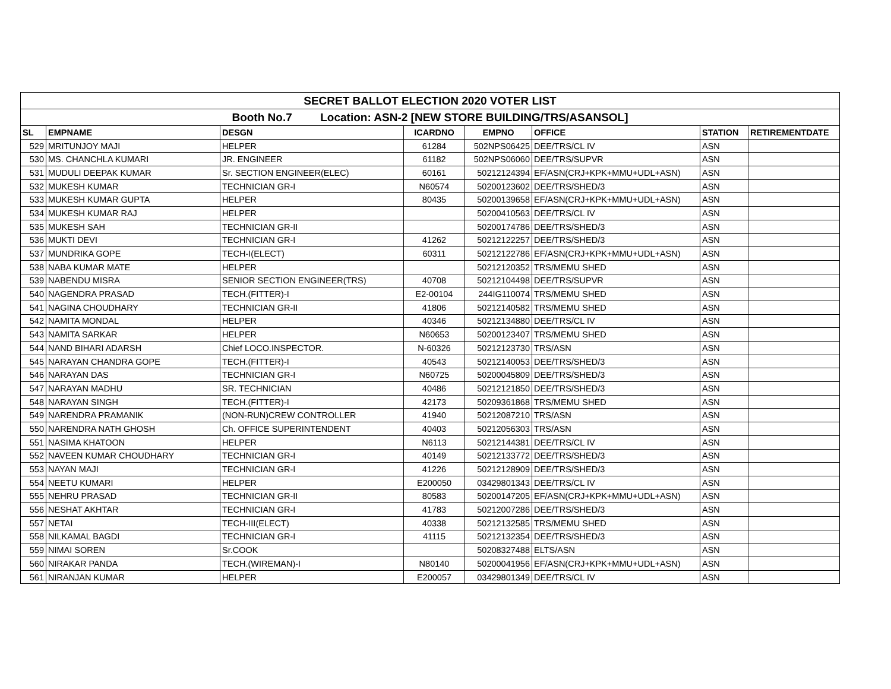| SECRET BALLOT ELECTION 2020 VOTER LIST | | | | | | | |
| Booth No.7 Location: ASN-2 [NEW STORE BUILDING/TRS/ASANSOL] | | | | | | | |
| SL | EMPNAME | DESGN | ICARDNO | EMPNO | OFFICE | STATION | RETIREMENTDATE |
| 529 | MRITUNJOY MAJI | HELPER | 61284 | 502NPS06425 | DEE/TRS/CL IV | ASN | |
| 530 | MS. CHANCHLA KUMARI | JR. ENGINEER | 61182 | 502NPS06060 | DEE/TRS/SUPVR | ASN | |
| 531 | MUDULI DEEPAK KUMAR | Sr. SECTION ENGINEER(ELEC) | 60161 | 50212124394 | EF/ASN(CRJ+KPK+MMU+UDL+ASN) | ASN | |
| 532 | MUKESH KUMAR | TECHNICIAN GR-I | N60574 | 50200123602 | DEE/TRS/SHED/3 | ASN | |
| 533 | MUKESH KUMAR GUPTA | HELPER | 80435 | 50200139658 | EF/ASN(CRJ+KPK+MMU+UDL+ASN) | ASN | |
| 534 | MUKESH KUMAR RAJ | HELPER | | 50200410563 | DEE/TRS/CL IV | ASN | |
| 535 | MUKESH SAH | TECHNICIAN GR-II | | 50200174786 | DEE/TRS/SHED/3 | ASN | |
| 536 | MUKTI DEVI | TECHNICIAN GR-I | 41262 | 50212122257 | DEE/TRS/SHED/3 | ASN | |
| 537 | MUNDRIKA GOPE | TECH-I(ELECT) | 60311 | 50212122786 | EF/ASN(CRJ+KPK+MMU+UDL+ASN) | ASN | |
| 538 | NABA KUMAR MATE | HELPER | | 50212120352 | TRS/MEMU SHED | ASN | |
| 539 | NABENDU MISRA | SENIOR SECTION ENGINEER(TRS) | 40708 | 50212104498 | DEE/TRS/SUPVR | ASN | |
| 540 | NAGENDRA PRASAD | TECH.(FITTER)-I | E2-00104 | 244IG110074 | TRS/MEMU SHED | ASN | |
| 541 | NAGINA CHOUDHARY | TECHNICIAN GR-II | 41806 | 50212140582 | TRS/MEMU SHED | ASN | |
| 542 | NAMITA MONDAL | HELPER | 40346 | 50212134880 | DEE/TRS/CL IV | ASN | |
| 543 | NAMITA SARKAR | HELPER | N60653 | 50200123407 | TRS/MEMU SHED | ASN | |
| 544 | NAND BIHARI ADARSH | Chief LOCO.INSPECTOR. | N-60326 | 50212123730 | TRS/ASN | ASN | |
| 545 | NARAYAN CHANDRA GOPE | TECH.(FITTER)-I | 40543 | 50212140053 | DEE/TRS/SHED/3 | ASN | |
| 546 | NARAYAN DAS | TECHNICIAN GR-I | N60725 | 50200045809 | DEE/TRS/SHED/3 | ASN | |
| 547 | NARAYAN MADHU | SR. TECHNICIAN | 40486 | 50212121850 | DEE/TRS/SHED/3 | ASN | |
| 548 | NARAYAN SINGH | TECH.(FITTER)-I | 42173 | 50209361868 | TRS/MEMU SHED | ASN | |
| 549 | NARENDRA PRAMANIK | (NON-RUN)CREW CONTROLLER | 41940 | 50212087210 | TRS/ASN | ASN | |
| 550 | NARENDRA NATH GHOSH | Ch. OFFICE SUPERINTENDENT | 40403 | 50212056303 | TRS/ASN | ASN | |
| 551 | NASIMA KHATOON | HELPER | N6113 | 50212144381 | DEE/TRS/CL IV | ASN | |
| 552 | NAVEEN KUMAR CHOUDHARY | TECHNICIAN GR-I | 40149 | 50212133772 | DEE/TRS/SHED/3 | ASN | |
| 553 | NAYAN MAJI | TECHNICIAN GR-I | 41226 | 50212128909 | DEE/TRS/SHED/3 | ASN | |
| 554 | NEETU KUMARI | HELPER | E200050 | 03429801343 | DEE/TRS/CL IV | ASN | |
| 555 | NEHRU PRASAD | TECHNICIAN GR-II | 80583 | 50200147205 | EF/ASN(CRJ+KPK+MMU+UDL+ASN) | ASN | |
| 556 | NESHAT AKHTAR | TECHNICIAN GR-I | 41783 | 50212007286 | DEE/TRS/SHED/3 | ASN | |
| 557 | NETAI | TECH-III(ELECT) | 40338 | 50212132585 | TRS/MEMU SHED | ASN | |
| 558 | NILKAMAL BAGDI | TECHNICIAN GR-I | 41115 | 50212132354 | DEE/TRS/SHED/3 | ASN | |
| 559 | NIMAI SOREN | Sr.COOK | | 50208327488 | ELTS/ASN | ASN | |
| 560 | NIRAKAR PANDA | TECH.(WIREMAN)-I | N80140 | 50200041956 | EF/ASN(CRJ+KPK+MMU+UDL+ASN) | ASN | |
| 561 | NIRANJAN KUMAR | HELPER | E200057 | 03429801349 | DEE/TRS/CL IV | ASN | |